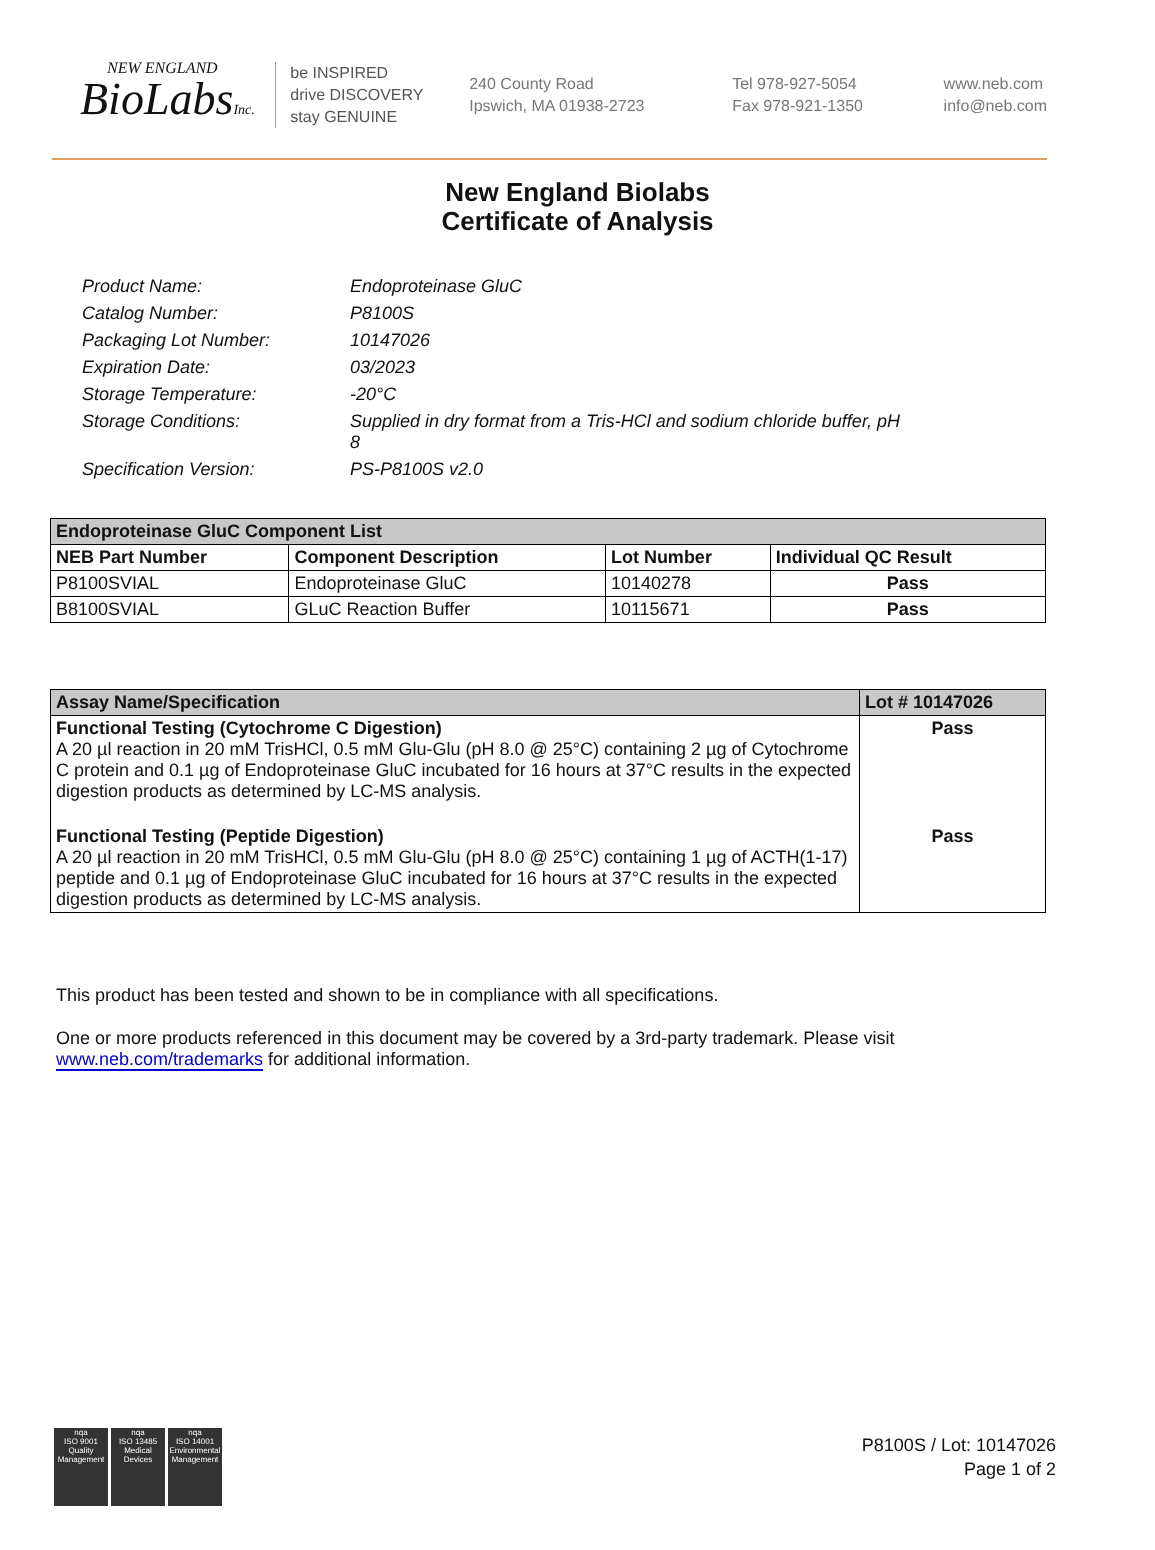NEW ENGLAND
BioLabsInc.
be INSPIRED
drive DISCOVERY
stay GENUINE
240 County Road
Ipswich, MA 01938-2723
Tel 978-927-5054
Fax 978-921-1350
www.neb.com
info@neb.com
New England Biolabs
Certificate of Analysis
Product Name: Endoproteinase GluC
Catalog Number: P8100S
Packaging Lot Number: 10147026
Expiration Date: 03/2023
Storage Temperature: -20°C
Storage Conditions: Supplied in dry format from a Tris-HCl and sodium chloride buffer, pH 8
Specification Version: PS-P8100S v2.0
| Endoproteinase GluC Component List | | | |
| --- | --- | --- | --- |
| NEB Part Number | Component Description | Lot Number | Individual QC Result |
| P8100SVIAL | Endoproteinase GluC | 10140278 | Pass |
| B8100SVIAL | GLuC Reaction Buffer | 10115671 | Pass |
| Assay Name/Specification | Lot # 10147026 |
| --- | --- |
| Functional Testing (Cytochrome C Digestion) A 20 µl reaction in 20 mM TrisHCl, 0.5 mM Glu-Glu (pH 8.0 @ 25°C) containing 2 µg of Cytochrome C protein and 0.1 µg of Endoproteinase GluC incubated for 16 hours at 37°C results in the expected digestion products as determined by LC-MS analysis. | Pass |
| Functional Testing (Peptide Digestion) A 20 µl reaction in 20 mM TrisHCl, 0.5 mM Glu-Glu (pH 8.0 @ 25°C) containing 1 µg of ACTH(1-17) peptide and 0.1 µg of Endoproteinase GluC incubated for 16 hours at 37°C results in the expected digestion products as determined by LC-MS analysis. | Pass |
This product has been tested and shown to be in compliance with all specifications.
One or more products referenced in this document may be covered by a 3rd-party trademark. Please visit www.neb.com/trademarks for additional information.
nqa
ISO 9001
Quality Management
nqa
ISO 13485
Medical Devices
nqa
ISO 14001
Environmental Management
P8100S / Lot: 10147026
Page 1 of 2